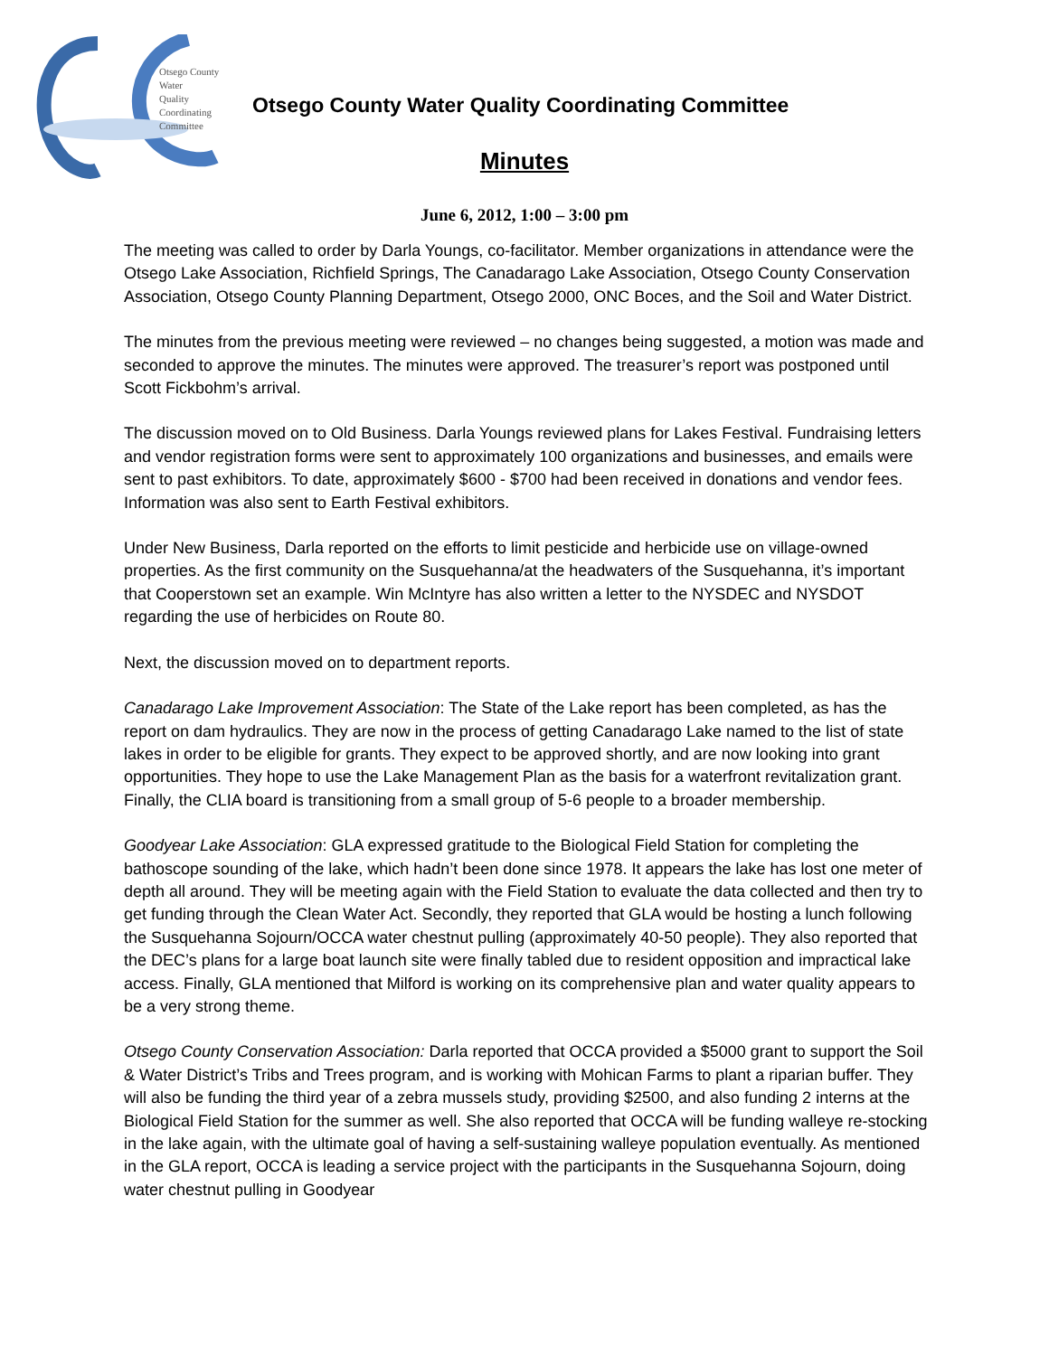Otsego County
Water
Quality
Coordinating
Committee
Otsego County Water Quality Coordinating Committee
Minutes
June 6, 2012, 1:00 – 3:00 pm
The meeting was called to order by Darla Youngs, co-facilitator. Member organizations in attendance were the Otsego Lake Association, Richfield Springs, The Canadarago Lake Association, Otsego County Conservation Association, Otsego County Planning Department, Otsego 2000, ONC Boces, and the Soil and Water District.
The minutes from the previous meeting were reviewed – no changes being suggested, a motion was made and seconded to approve the minutes. The minutes were approved. The treasurer’s report was postponed until Scott Fickbohm’s arrival.
The discussion moved on to Old Business. Darla Youngs reviewed plans for Lakes Festival. Fundraising letters and vendor registration forms were sent to approximately 100 organizations and businesses, and emails were sent to past exhibitors. To date, approximately $600 - $700 had been received in donations and vendor fees. Information was also sent to Earth Festival exhibitors.
Under New Business, Darla reported on the efforts to limit pesticide and herbicide use on village-owned properties. As the first community on the Susquehanna/at the headwaters of the Susquehanna, it’s important that Cooperstown set an example. Win McIntyre has also written a letter to the NYSDEC and NYSDOT regarding the use of herbicides on Route 80.
Next, the discussion moved on to department reports.
Canadarago Lake Improvement Association: The State of the Lake report has been completed, as has the report on dam hydraulics. They are now in the process of getting Canadarago Lake named to the list of state lakes in order to be eligible for grants. They expect to be approved shortly, and are now looking into grant opportunities. They hope to use the Lake Management Plan as the basis for a waterfront revitalization grant. Finally, the CLIA board is transitioning from a small group of 5-6 people to a broader membership.
Goodyear Lake Association: GLA expressed gratitude to the Biological Field Station for completing the bathoscope sounding of the lake, which hadn’t been done since 1978. It appears the lake has lost one meter of depth all around. They will be meeting again with the Field Station to evaluate the data collected and then try to get funding through the Clean Water Act. Secondly, they reported that GLA would be hosting a lunch following the Susquehanna Sojourn/OCCA water chestnut pulling (approximately 40-50 people). They also reported that the DEC’s plans for a large boat launch site were finally tabled due to resident opposition and impractical lake access. Finally, GLA mentioned that Milford is working on its comprehensive plan and water quality appears to be a very strong theme.
Otsego County Conservation Association: Darla reported that OCCA provided a $5000 grant to support the Soil & Water District’s Tribs and Trees program, and is working with Mohican Farms to plant a riparian buffer. They will also be funding the third year of a zebra mussels study, providing $2500, and also funding 2 interns at the Biological Field Station for the summer as well. She also reported that OCCA will be funding walleye re-stocking in the lake again, with the ultimate goal of having a self-sustaining walleye population eventually. As mentioned in the GLA report, OCCA is leading a service project with the participants in the Susquehanna Sojourn, doing water chestnut pulling in Goodyear